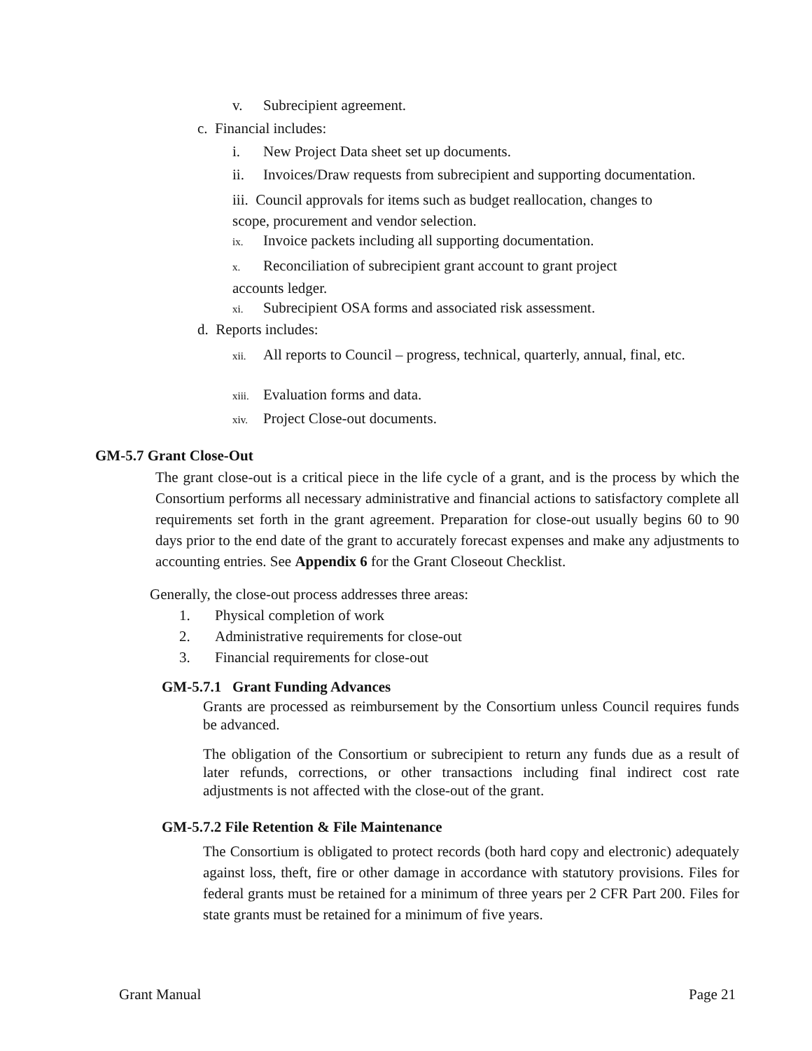v. Subrecipient agreement.
c. Financial includes:
i. New Project Data sheet set up documents.
ii. Invoices/Draw requests from subrecipient and supporting documentation.
iii. Council approvals for items such as budget reallocation, changes to scope, procurement and vendor selection.
ix. Invoice packets including all supporting documentation.
x. Reconciliation of subrecipient grant account to grant project accounts ledger.
xi. Subrecipient OSA forms and associated risk assessment.
d. Reports includes:
xii. All reports to Council – progress, technical, quarterly, annual, final, etc.
xiii. Evaluation forms and data.
xiv. Project Close-out documents.
GM-5.7 Grant Close-Out
The grant close-out is a critical piece in the life cycle of a grant, and is the process by which the Consortium performs all necessary administrative and financial actions to satisfactory complete all requirements set forth in the grant agreement. Preparation for close-out usually begins 60 to 90 days prior to the end date of the grant to accurately forecast expenses and make any adjustments to accounting entries. See Appendix 6 for the Grant Closeout Checklist.
Generally, the close-out process addresses three areas:
1. Physical completion of work
2. Administrative requirements for close-out
3. Financial requirements for close-out
GM-5.7.1 Grant Funding Advances
Grants are processed as reimbursement by the Consortium unless Council requires funds be advanced.
The obligation of the Consortium or subrecipient to return any funds due as a result of later refunds, corrections, or other transactions including final indirect cost rate adjustments is not affected with the close-out of the grant.
GM-5.7.2 File Retention & File Maintenance
The Consortium is obligated to protect records (both hard copy and electronic) adequately against loss, theft, fire or other damage in accordance with statutory provisions. Files for federal grants must be retained for a minimum of three years per 2 CFR Part 200. Files for state grants must be retained for a minimum of five years.
Grant Manual Page 21